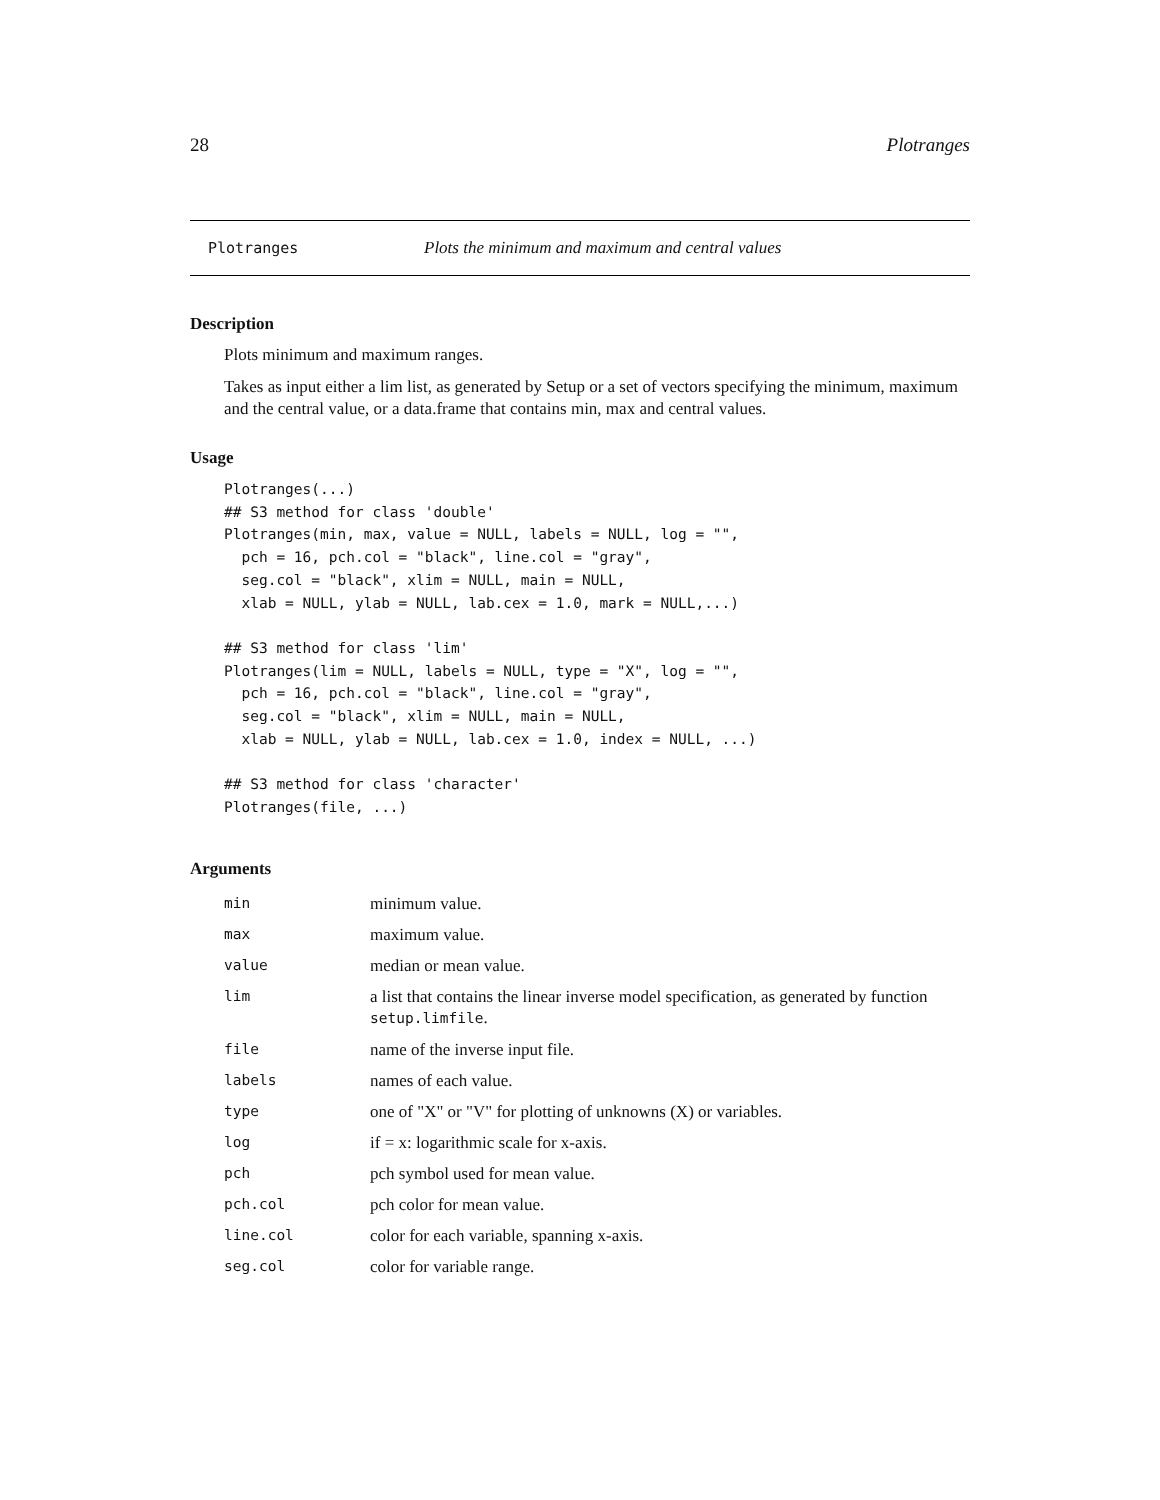28 Plotranges
Plotranges Plots the minimum and maximum and central values
Description
Plots minimum and maximum ranges.
Takes as input either a lim list, as generated by Setup or a set of vectors specifying the minimum, maximum and the central value, or a data.frame that contains min, max and central values.
Usage
Plotranges(...)
## S3 method for class 'double'
Plotranges(min, max, value = NULL, labels = NULL, log = "",
  pch = 16, pch.col = "black", line.col = "gray",
  seg.col = "black", xlim = NULL, main = NULL,
  xlab = NULL, ylab = NULL, lab.cex = 1.0, mark = NULL,...)

## S3 method for class 'lim'
Plotranges(lim = NULL, labels = NULL, type = "X", log = "",
  pch = 16, pch.col = "black", line.col = "gray",
  seg.col = "black", xlim = NULL, main = NULL,
  xlab = NULL, ylab = NULL, lab.cex = 1.0, index = NULL, ...)

## S3 method for class 'character'
Plotranges(file, ...)
Arguments
| min | minimum value. |
| max | maximum value. |
| value | median or mean value. |
| lim | a list that contains the linear inverse model specification, as generated by function setup.limfile . |
| file | name of the inverse input file. |
| labels | names of each value. |
| type | one of "X" or "V" for plotting of unknowns (X) or variables. |
| log | if = x: logarithmic scale for x-axis. |
| pch | pch symbol used for mean value. |
| pch.col | pch color for mean value. |
| line.col | color for each variable, spanning x-axis. |
| seg.col | color for variable range. |